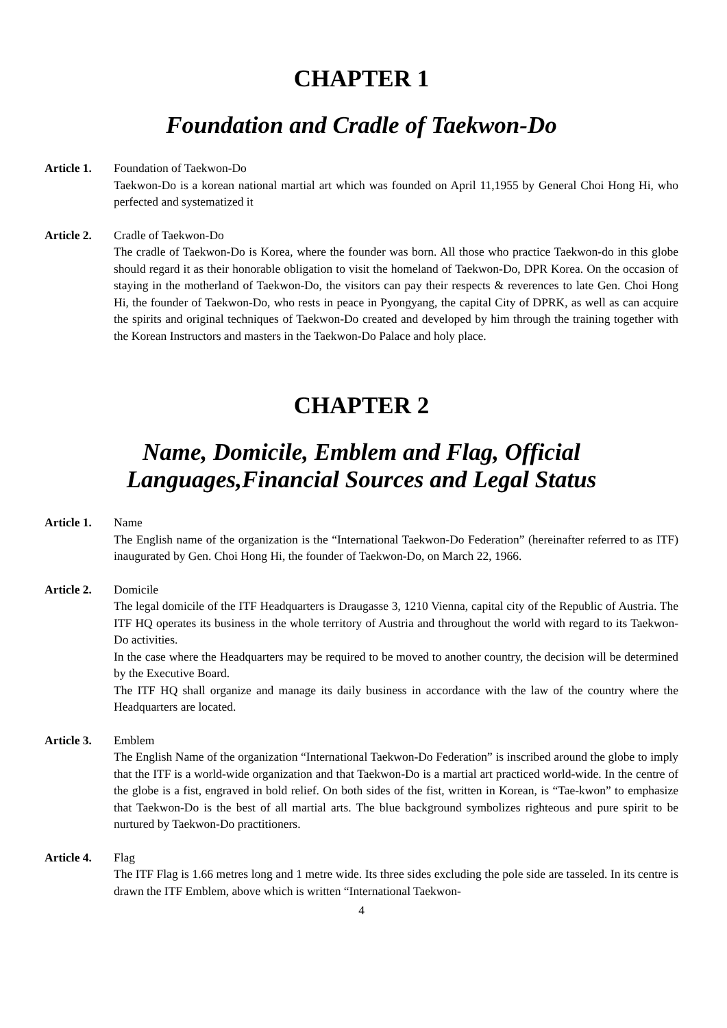CHAPTER 1
Foundation and Cradle of Taekwon-Do
Article 1.
Foundation of Taekwon-Do
Taekwon-Do is a korean national martial art which was founded on April 11,1955 by General Choi Hong Hi, who perfected and systematized it
Article 2.
Cradle of Taekwon-Do
The cradle of Taekwon-Do is Korea, where the founder was born. All those who practice Taekwon-do in this globe should regard it as their honorable obligation to visit the homeland of Taekwon-Do, DPR Korea. On the occasion of staying in the motherland of Taekwon-Do, the visitors can pay their respects & reverences to late Gen. Choi Hong Hi, the founder of Taekwon-Do, who rests in peace in Pyongyang, the capital City of DPRK, as well as can acquire the spirits and original techniques of Taekwon-Do created and developed by him through the training together with the Korean Instructors and masters in the Taekwon-Do Palace and holy place.
CHAPTER 2
Name, Domicile, Emblem and Flag, Official
Languages,Financial Sources and Legal Status
Article 1.
Name
The English name of the organization is the “International Taekwon-Do Federation” (hereinafter referred to as ITF) inaugurated by Gen. Choi Hong Hi, the founder of Taekwon-Do, on March 22, 1966.
Article 2.
Domicile
The legal domicile of the ITF Headquarters is Draugasse 3, 1210 Vienna, capital city of the Republic of Austria. The ITF HQ operates its business in the whole territory of Austria and throughout the world with regard to its Taekwon-Do activities.
In the case where the Headquarters may be required to be moved to another country, the decision will be determined by the Executive Board.
The ITF HQ shall organize and manage its daily business in accordance with the law of the country where the Headquarters are located.
Article 3.
Emblem
The English Name of the organization “International Taekwon-Do Federation” is inscribed around the globe to imply that the ITF is a world-wide organization and that Taekwon-Do is a martial art practiced world-wide. In the centre of the globe is a fist, engraved in bold relief. On both sides of the fist, written in Korean, is “Tae-kwon” to emphasize that Taekwon-Do is the best of all martial arts. The blue background symbolizes righteous and pure spirit to be nurtured by Taekwon-Do practitioners.
Article 4.
Flag
The ITF Flag is 1.66 metres long and 1 metre wide. Its three sides excluding the pole side are tasseled. In its centre is drawn the ITF Emblem, above which is written “International Taekwon-
4